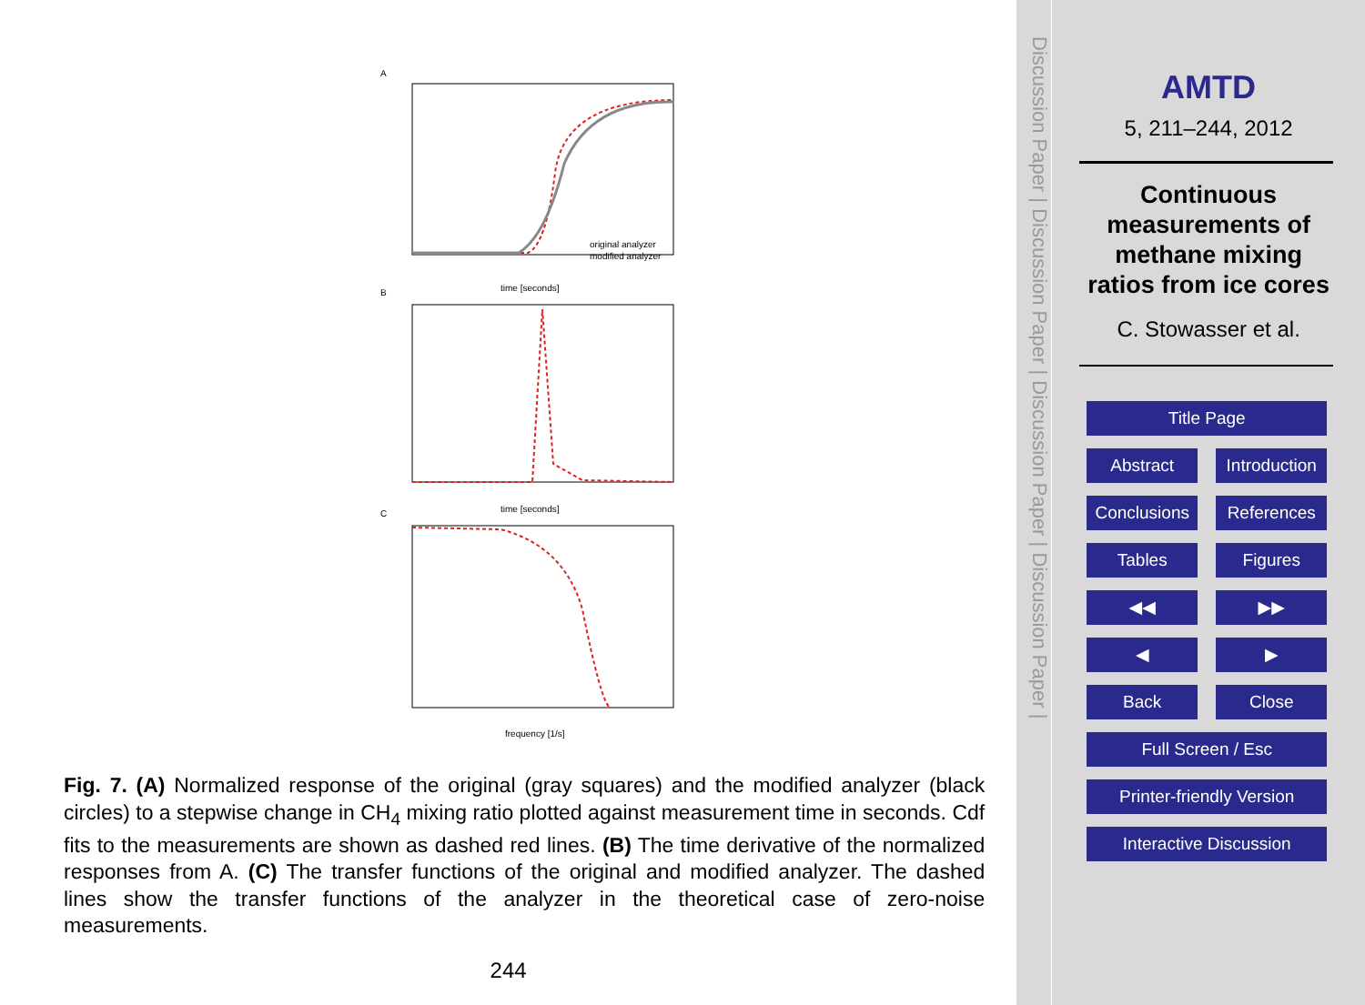A
original analyzer
modified analyzer
time [seconds]
B
time [seconds]
C
frequency [1/s]
Fig. 7. (A) Normalized response of the original (gray squares) and the modified analyzer (black circles) to a stepwise change in CH<sub>4</sub> mixing ratio plotted against measurement time in seconds. Cdf fits to the measurements are shown as dashed red lines. (B) The time derivative of the normalized responses from A. (C) The transfer functions of the original and modified analyzer. The dashed lines show the transfer functions of the analyzer in the theoretical case of zero-noise measurements.
244
Discussion Paper | Discussion Paper | Discussion Paper | Discussion Paper |
AMTD
5, 211–244, 2012
Continuous
measurements of
methane mixing
ratios from ice cores
C. Stowasser et al.
Title Page
Abstract
Introduction
Conclusions
References
Tables
Figures
◀◀
▶▶
◀
▶
Back
Close
Full Screen / Esc
Printer-friendly Version
Interactive Discussion